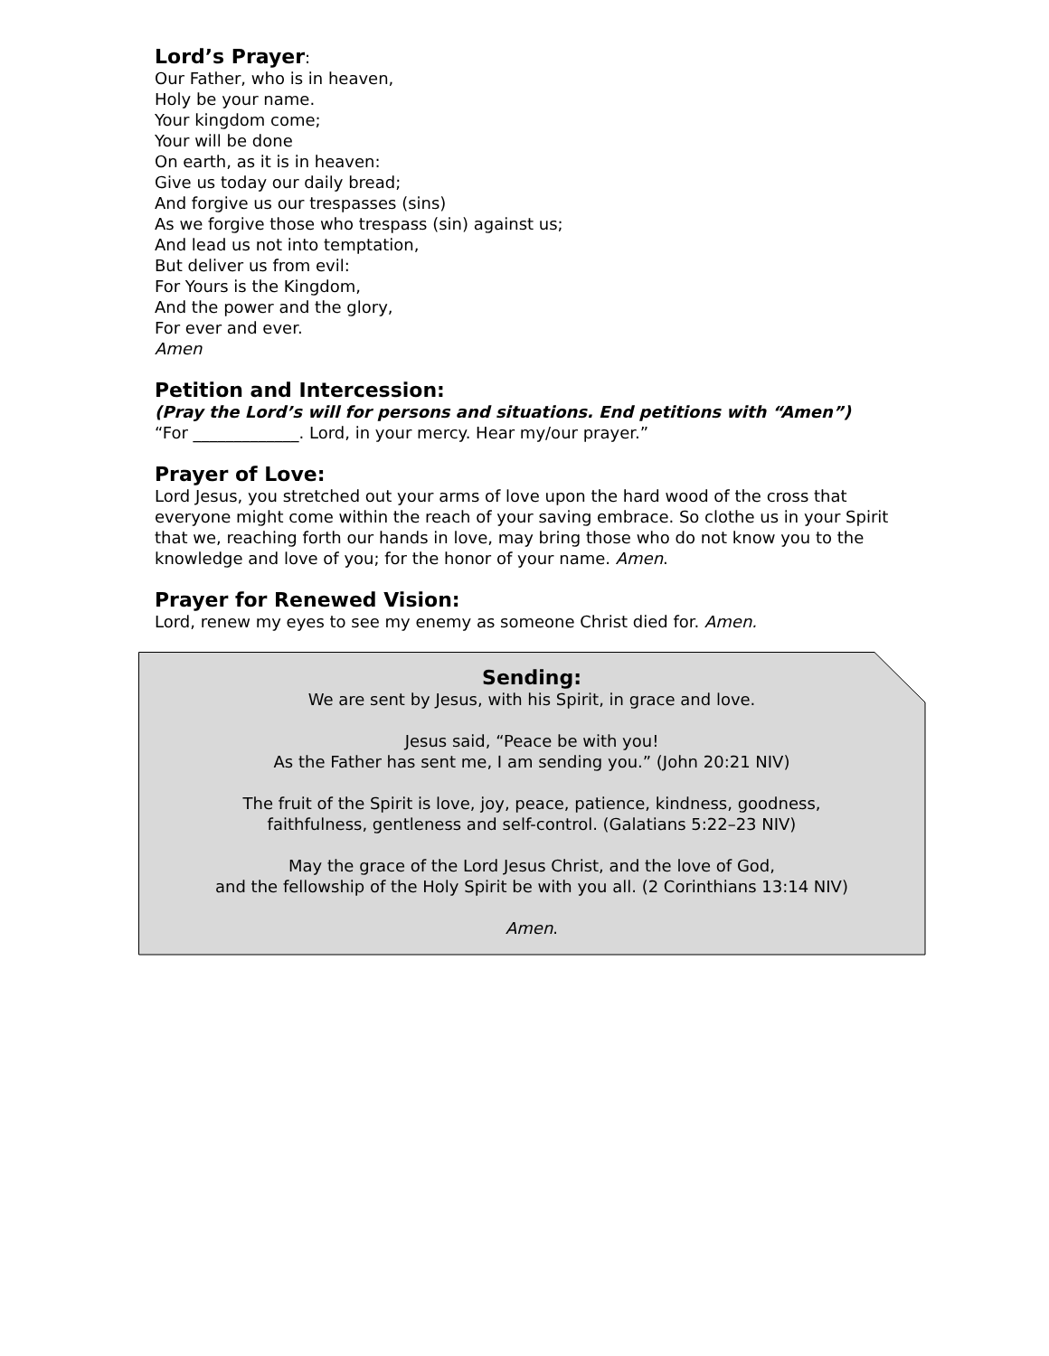Lord’s Prayer:
Our Father, who is in heaven,
Holy be your name.
Your kingdom come;
Your will be done
On earth, as it is in heaven:
Give us today our daily bread;
And forgive us our trespasses (sins)
As we forgive those who trespass (sin) against us;
And lead us not into temptation,
But deliver us from evil:
For Yours is the Kingdom,
And the power and the glory,
For ever and ever.
Amen
Petition and Intercession:
(Pray the Lord’s will for persons and situations. End petitions with “Amen”)
“For _____________. Lord, in your mercy. Hear my/our prayer.”
Prayer of Love:
Lord Jesus, you stretched out your arms of love upon the hard wood of the cross that everyone might come within the reach of your saving embrace. So clothe us in your Spirit that we, reaching forth our hands in love, may bring those who do not know you to the knowledge and love of you; for the honor of your name. Amen.
Prayer for Renewed Vision:
Lord, renew my eyes to see my enemy as someone Christ died for. Amen.
Sending:
We are sent by Jesus, with his Spirit, in grace and love.
Jesus said, “Peace be with you!
As the Father has sent me, I am sending you.” (John 20:21 NIV)
The fruit of the Spirit is love, joy, peace, patience, kindness, goodness,
faithfulness, gentleness and self-control. (Galatians 5:22–23 NIV)
May the grace of the Lord Jesus Christ, and the love of God,
and the fellowship of the Holy Spirit be with you all. (2 Corinthians 13:14 NIV)
Amen.